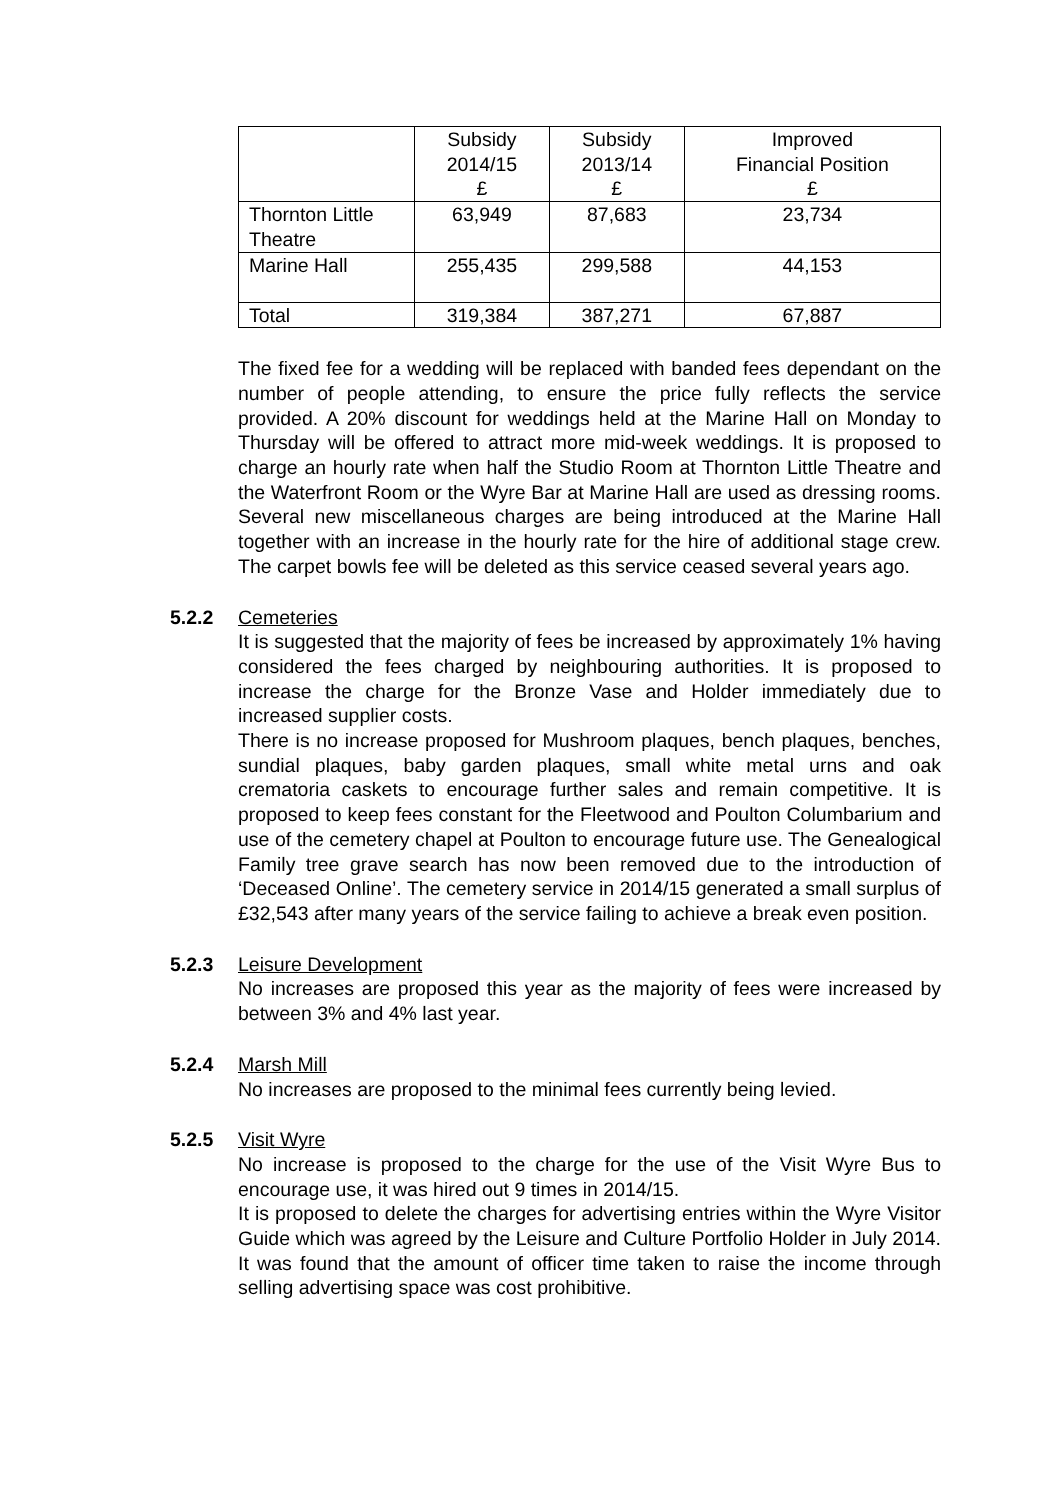| | Subsidy 2014/15 £ | Subsidy 2013/14 £ | Improved Financial Position £ |
| --- | --- | --- | --- |
| Thornton Little Theatre | 63,949 | 87,683 | 23,734 |
| Marine Hall | 255,435 | 299,588 | 44,153 |
| Total | 319,384 | 387,271 | 67,887 |
The fixed fee for a wedding will be replaced with banded fees dependant on the number of people attending, to ensure the price fully reflects the service provided. A 20% discount for weddings held at the Marine Hall on Monday to Thursday will be offered to attract more mid-week weddings. It is proposed to charge an hourly rate when half the Studio Room at Thornton Little Theatre and the Waterfront Room or the Wyre Bar at Marine Hall are used as dressing rooms. Several new miscellaneous charges are being introduced at the Marine Hall together with an increase in the hourly rate for the hire of additional stage crew. The carpet bowls fee will be deleted as this service ceased several years ago.
5.2.2 Cemeteries
It is suggested that the majority of fees be increased by approximately 1% having considered the fees charged by neighbouring authorities. It is proposed to increase the charge for the Bronze Vase and Holder immediately due to increased supplier costs.
There is no increase proposed for Mushroom plaques, bench plaques, benches, sundial plaques, baby garden plaques, small white metal urns and oak crematoria caskets to encourage further sales and remain competitive. It is proposed to keep fees constant for the Fleetwood and Poulton Columbarium and use of the cemetery chapel at Poulton to encourage future use. The Genealogical Family tree grave search has now been removed due to the introduction of ‘Deceased Online’. The cemetery service in 2014/15 generated a small surplus of £32,543 after many years of the service failing to achieve a break even position.
5.2.3 Leisure Development
No increases are proposed this year as the majority of fees were increased by between 3% and 4% last year.
5.2.4 Marsh Mill
No increases are proposed to the minimal fees currently being levied.
5.2.5 Visit Wyre
No increase is proposed to the charge for the use of the Visit Wyre Bus to encourage use, it was hired out 9 times in 2014/15.
It is proposed to delete the charges for advertising entries within the Wyre Visitor Guide which was agreed by the Leisure and Culture Portfolio Holder in July 2014. It was found that the amount of officer time taken to raise the income through selling advertising space was cost prohibitive.